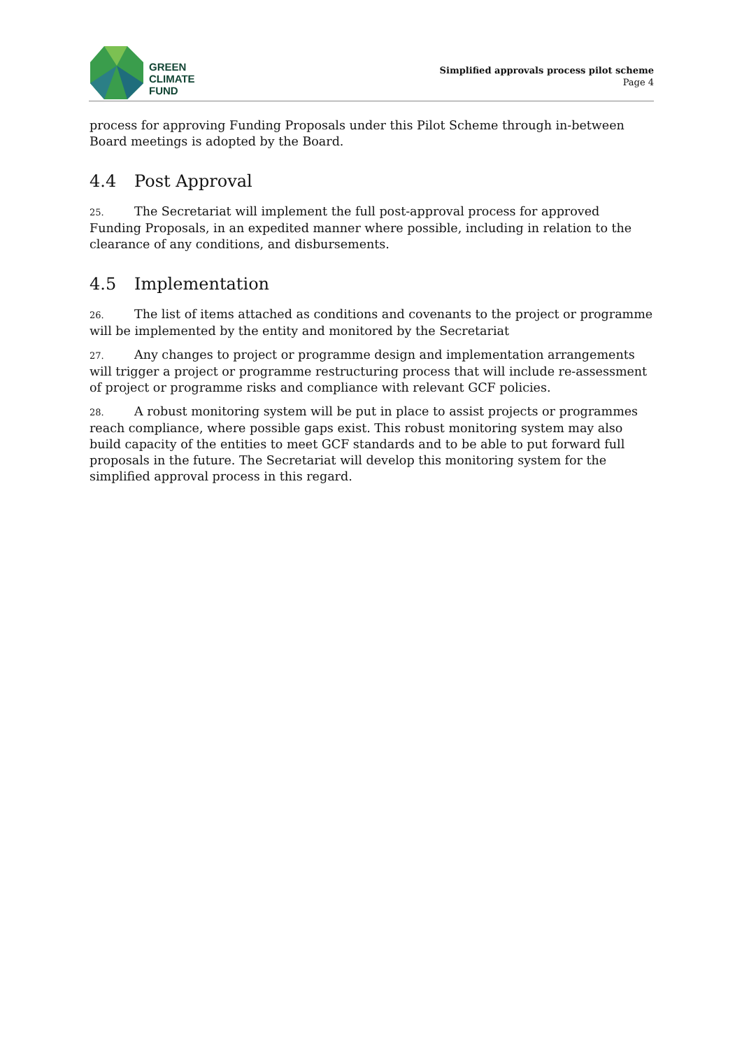GREEN
CLIMATE
FUND
Simplified approvals process pilot scheme
Page 4
process for approving Funding Proposals under this Pilot Scheme through in-between Board meetings is adopted by the Board.
4.4 Post Approval
25. The Secretariat will implement the full post-approval process for approved Funding Proposals, in an expedited manner where possible, including in relation to the clearance of any conditions, and disbursements.
4.5 Implementation
26. The list of items attached as conditions and covenants to the project or programme will be implemented by the entity and monitored by the Secretariat
27. Any changes to project or programme design and implementation arrangements will trigger a project or programme restructuring process that will include re-assessment of project or programme risks and compliance with relevant GCF policies.
28. A robust monitoring system will be put in place to assist projects or programmes reach compliance, where possible gaps exist. This robust monitoring system may also build capacity of the entities to meet GCF standards and to be able to put forward full proposals in the future. The Secretariat will develop this monitoring system for the simplified approval process in this regard.